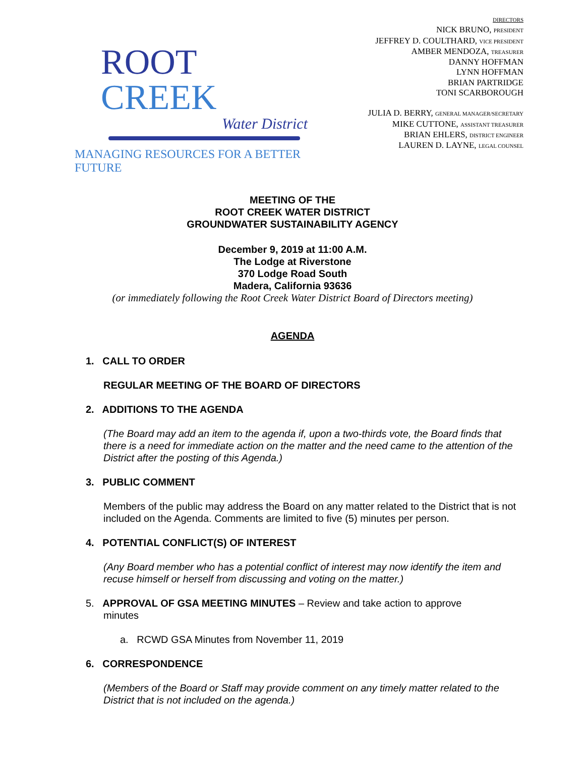ROOT CREEK
Water District
MANAGING RESOURCES FOR A BETTER FUTURE
DIRECTORS
NICK BRUNO, PRESIDENT
JEFFREY D. COULTHARD, VICE PRESIDENT
AMBER MENDOZA, TREASURER
DANNY HOFFMAN
LYNN HOFFMAN
BRIAN PARTRIDGE
TONI SCARBOROUGH
JULIA D. BERRY, GENERAL MANAGER/SECRETARY
MIKE CUTTONE, ASSISTANT TREASURER
BRIAN EHLERS, DISTRICT ENGINEER
LAUREN D. LAYNE, LEGAL COUNSEL
MEETING OF THE
ROOT CREEK WATER DISTRICT
GROUNDWATER SUSTAINABILITY AGENCY
December 9, 2019 at 11:00 A.M.
The Lodge at Riverstone
370 Lodge Road South
Madera, California 93636
(or immediately following the Root Creek Water District Board of Directors meeting)
AGENDA
1. CALL TO ORDER
REGULAR MEETING OF THE BOARD OF DIRECTORS
2. ADDITIONS TO THE AGENDA
(The Board may add an item to the agenda if, upon a two-thirds vote, the Board finds that there is a need for immediate action on the matter and the need came to the attention of the District after the posting of this Agenda.)
3. PUBLIC COMMENT
Members of the public may address the Board on any matter related to the District that is not included on the Agenda. Comments are limited to five (5) minutes per person.
4. POTENTIAL CONFLICT(S) OF INTEREST
(Any Board member who has a potential conflict of interest may now identify the item and recuse himself or herself from discussing and voting on the matter.)
5. APPROVAL OF GSA MEETING MINUTES – Review and take action to approve
minutes
a. RCWD GSA Minutes from November 11, 2019
6. CORRESPONDENCE
(Members of the Board or Staff may provide comment on any timely matter related to the District that is not included on the agenda.)